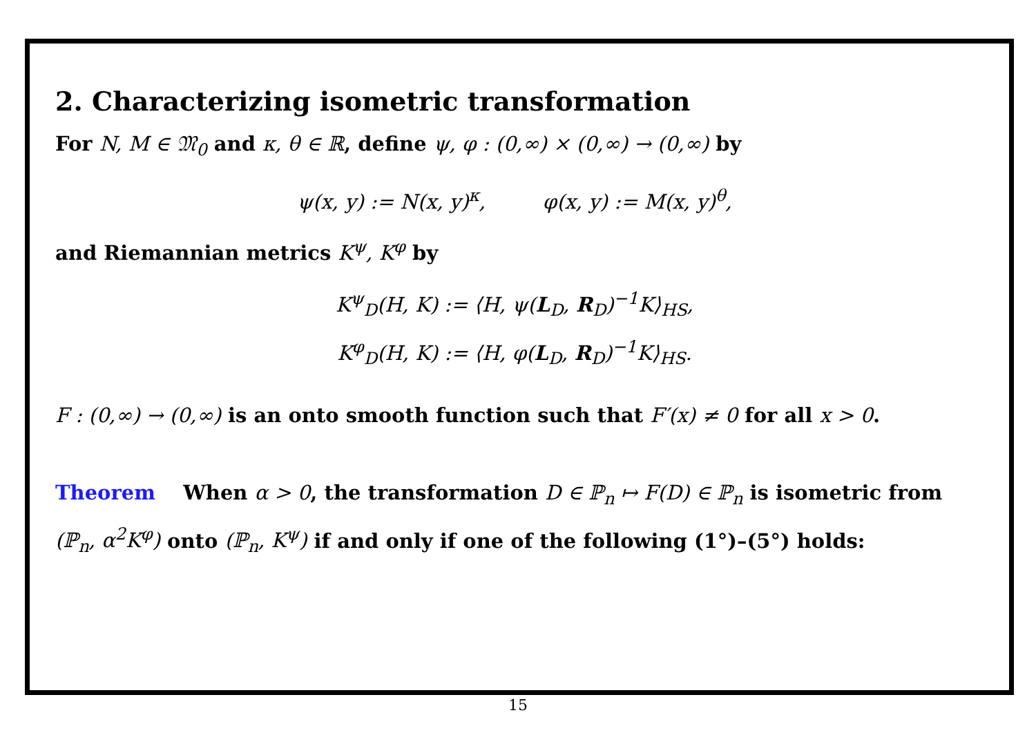2. Characterizing isometric transformation
For N, M ∈ 𝔐<sub>0</sub> and κ, θ ∈ ℝ, define ψ, φ : (0,∞) × (0,∞) → (0,∞) by
ψ(x, y) := N(x, y)<sup>κ</sup>, φ(x, y) := M(x, y)<sup>θ</sup>,
and Riemannian metrics K<sup>ψ</sup>, K<sup>φ</sup> by
K<sup>ψ</sup><sub>D</sub>(H, K) := ⟨H, ψ(L<sub>D</sub>, R<sub>D</sub>)<sup>−1</sup>K⟩<sub>HS</sub>,
K<sup>φ</sup><sub>D</sub>(H, K) := ⟨H, φ(L<sub>D</sub>, R<sub>D</sub>)<sup>−1</sup>K⟩<sub>HS</sub>.
F : (0,∞) → (0,∞) is an onto smooth function such that F′(x) ≠ 0 for all x > 0.
Theorem When α > 0, the transformation D ∈ ℙ<sub>n</sub> ↦ F(D) ∈ ℙ<sub>n</sub> is isometric from (ℙ<sub>n</sub>, α<sup>2</sup>K<sup>φ</sup>) onto (ℙ<sub>n</sub>, K<sup>ψ</sup>) if and only if one of the following (1°)–(5°) holds:
15